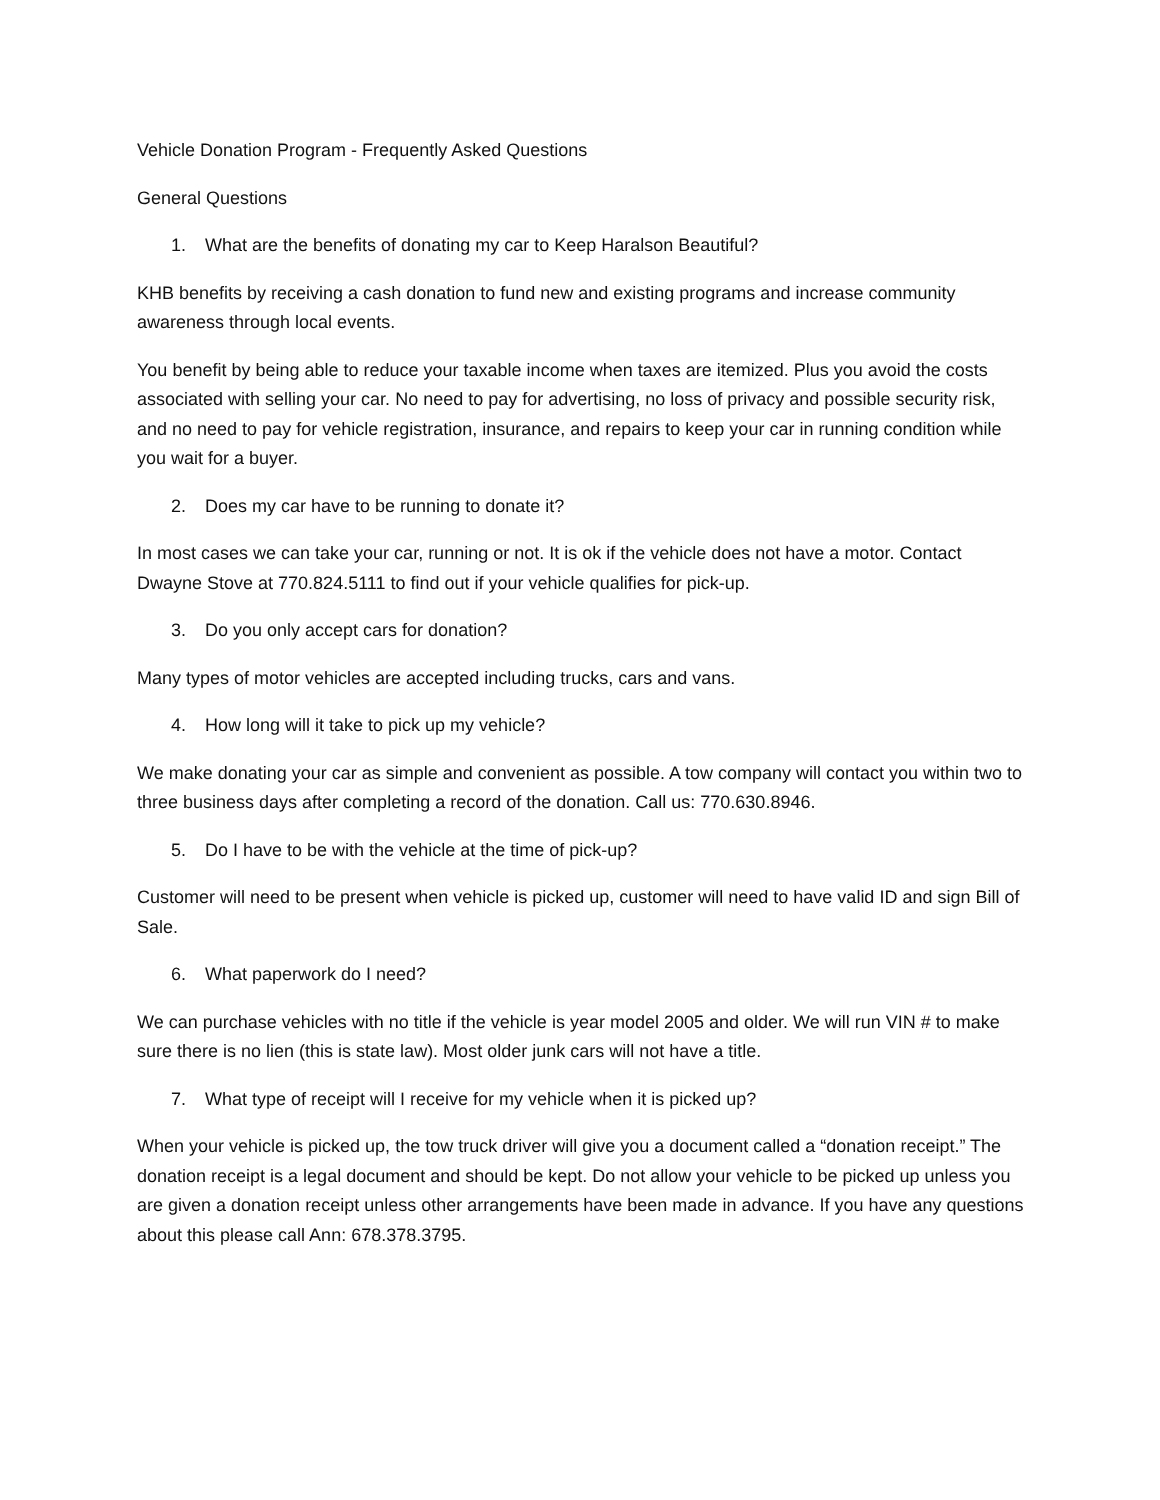Vehicle Donation Program - Frequently Asked Questions
General Questions
1. What are the benefits of donating my car to Keep Haralson Beautiful?
KHB benefits by receiving a cash donation to fund new and existing programs and increase community awareness through local events.
You benefit by being able to reduce your taxable income when taxes are itemized. Plus you avoid the costs associated with selling your car. No need to pay for advertising, no loss of privacy and possible security risk, and no need to pay for vehicle registration, insurance, and repairs to keep your car in running condition while you wait for a buyer.
2. Does my car have to be running to donate it?
In most cases we can take your car, running or not. It is ok if the vehicle does not have a motor. Contact Dwayne Stove at 770.824.5111 to find out if your vehicle qualifies for pick-up.
3. Do you only accept cars for donation?
Many types of motor vehicles are accepted including trucks, cars and vans.
4. How long will it take to pick up my vehicle?
We make donating your car as simple and convenient as possible. A tow company will contact you within two to three business days after completing a record of the donation. Call us: 770.630.8946.
5. Do I have to be with the vehicle at the time of pick-up?
Customer will need to be present when vehicle is picked up, customer will need to have valid ID and sign Bill of Sale.
6. What paperwork do I need?
We can purchase vehicles with no title if the vehicle is year model 2005 and older. We will run VIN # to make sure there is no lien (this is state law). Most older junk cars will not have a title.
7. What type of receipt will I receive for my vehicle when it is picked up?
When your vehicle is picked up, the tow truck driver will give you a document called a “donation receipt.” The donation receipt is a legal document and should be kept. Do not allow your vehicle to be picked up unless you are given a donation receipt unless other arrangements have been made in advance. If you have any questions about this please call Ann: 678.378.3795.